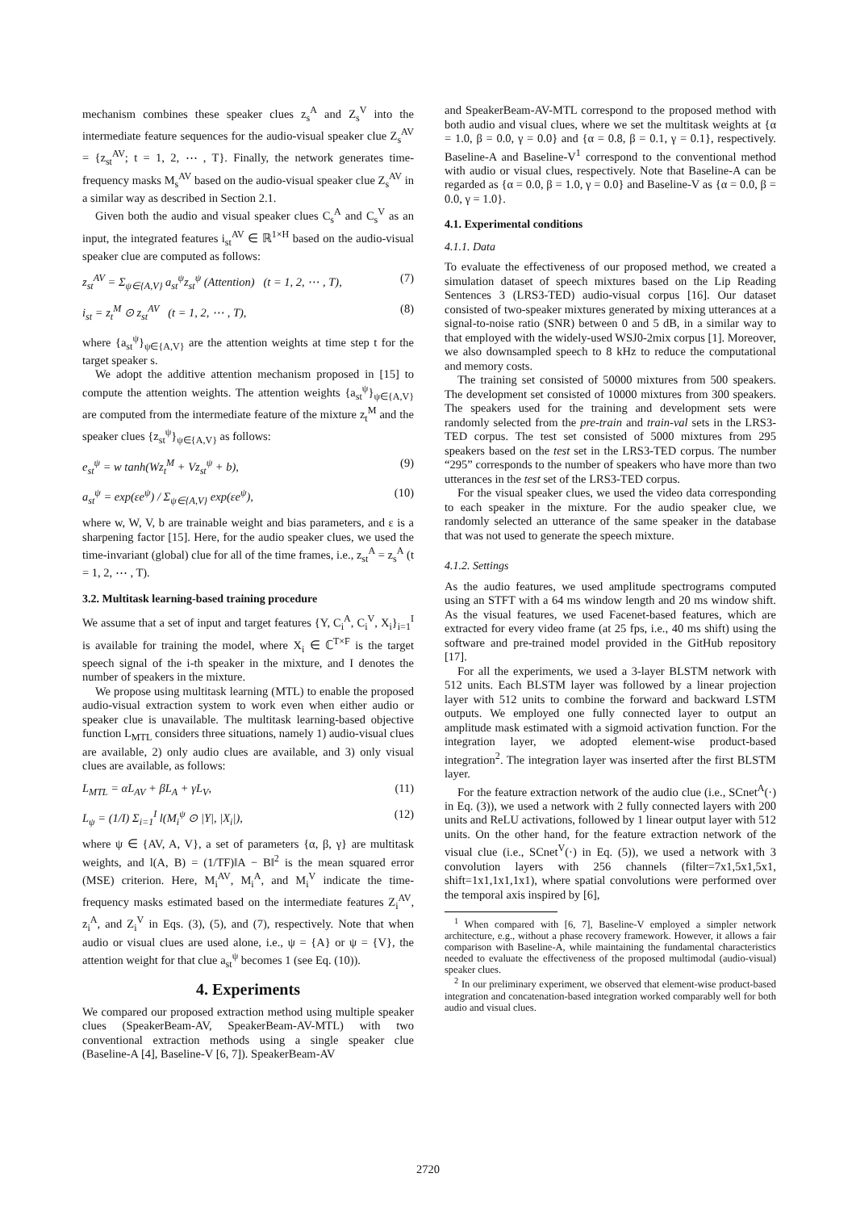mechanism combines these speaker clues z<sub>s</sub><sup>A</sup> and Z<sub>s</sub><sup>V</sup> into the intermediate feature sequences for the audio-visual speaker clue Z<sub>s</sub><sup>AV</sup> = {z<sub>st</sub><sup>AV</sup>; t = 1, 2, ⋯ , T}. Finally, the network generates time-frequency masks M<sub>s</sub><sup>AV</sup> based on the audio-visual speaker clue Z<sub>s</sub><sup>AV</sup> in a similar way as described in Section 2.1.
Given both the audio and visual speaker clues C<sub>s</sub><sup>A</sup> and C<sub>s</sub><sup>V</sup> as an input, the integrated features i<sub>st</sub><sup>AV</sup> ∈ ℝ<sup>1×H</sup> based on the audio-visual speaker clue are computed as follows:
z<sub>st</sub><sup>AV</sup> = Σ<sub>ψ∈{A,V}</sub> a<sub>st</sub><sup>ψ</sup>z<sub>st</sub><sup>ψ</sup> (Attention) (t = 1, 2, ⋯ , T), (7)
i<sub>st</sub> = z<sub>t</sub><sup>M</sup> ⊙ z<sub>st</sub><sup>AV</sup> (t = 1, 2, ⋯ , T), (8)
where {a<sub>st</sub><sup>ψ</sup>}<sub>ψ∈{A,V}</sub> are the attention weights at time step t for the target speaker s.
We adopt the additive attention mechanism proposed in [15] to compute the attention weights. The attention weights {a<sub>st</sub><sup>ψ</sup>}<sub>ψ∈{A,V}</sub> are computed from the intermediate feature of the mixture z<sub>t</sub><sup>M</sup> and the speaker clues {z<sub>st</sub><sup>ψ</sup>}<sub>ψ∈{A,V}</sub> as follows:
e<sub>st</sub><sup>ψ</sup> = w tanh(Wz<sub>t</sub><sup>M</sup> + Vz<sub>st</sub><sup>ψ</sup> + b), (9)
a<sub>st</sub><sup>ψ</sup> = exp(εe<sup>ψ</sup>) / Σ<sub>ψ∈{A,V}</sub> exp(εe<sup>ψ</sup>), (10)
where w, W, V, b are trainable weight and bias parameters, and ε is a sharpening factor [15]. Here, for the audio speaker clues, we used the time-invariant (global) clue for all of the time frames, i.e., z<sub>st</sub><sup>A</sup> = z<sub>s</sub><sup>A</sup> (t = 1, 2, ⋯ , T).
3.2. Multitask learning-based training procedure
We assume that a set of input and target features {Y, C<sub>i</sub><sup>A</sup>, C<sub>i</sub><sup>V</sup>, X<sub>i</sub>}<sub>i=1</sub><sup>I</sup> is available for training the model, where X<sub>i</sub> ∈ ℂ<sup>T×F</sup> is the target speech signal of the i-th speaker in the mixture, and I denotes the number of speakers in the mixture.
We propose using multitask learning (MTL) to enable the proposed audio-visual extraction system to work even when either audio or speaker clue is unavailable. The multitask learning-based objective function L<sub>MTL</sub> considers three situations, namely 1) audio-visual clues are available, 2) only audio clues are available, and 3) only visual clues are available, as follows:
L<sub>MTL</sub> = αL<sub>AV</sub> + βL<sub>A</sub> + γL<sub>V</sub>, (11)
L<sub>ψ</sub> = (1/I) Σ<sub>i=1</sub><sup>I</sup> l(M<sub>i</sub><sup>ψ</sup> ⊙ |Y|, |X<sub>i</sub>|), (12)
where ψ ∈ {AV, A, V}, a set of parameters {α, β, γ} are multitask weights, and l(A, B) = (1/TF)‖A − B‖<sup>2</sup> is the mean squared error (MSE) criterion. Here, M<sub>i</sub><sup>AV</sup>, M<sub>i</sub><sup>A</sup>, and M<sub>i</sub><sup>V</sup> indicate the time-frequency masks estimated based on the intermediate features Z<sub>i</sub><sup>AV</sup>, z<sub>i</sub><sup>A</sup>, and Z<sub>i</sub><sup>V</sup> in Eqs. (3), (5), and (7), respectively. Note that when audio or visual clues are used alone, i.e., ψ = {A} or ψ = {V}, the attention weight for that clue a<sub>st</sub><sup>ψ</sup> becomes 1 (see Eq. (10)).
4. Experiments
We compared our proposed extraction method using multiple speaker clues (SpeakerBeam-AV, SpeakerBeam-AV-MTL) with two conventional extraction methods using a single speaker clue (Baseline-A [4], Baseline-V [6, 7]). SpeakerBeam-AV
and SpeakerBeam-AV-MTL correspond to the proposed method with both audio and visual clues, where we set the multitask weights at {α = 1.0, β = 0.0, γ = 0.0} and {α = 0.8, β = 0.1, γ = 0.1}, respectively. Baseline-A and Baseline-V<sup>1</sup> correspond to the conventional method with audio or visual clues, respectively. Note that Baseline-A can be regarded as {α = 0.0, β = 1.0, γ = 0.0} and Baseline-V as {α = 0.0, β = 0.0, γ = 1.0}.
4.1. Experimental conditions
4.1.1. Data
To evaluate the effectiveness of our proposed method, we created a simulation dataset of speech mixtures based on the Lip Reading Sentences 3 (LRS3-TED) audio-visual corpus [16]. Our dataset consisted of two-speaker mixtures generated by mixing utterances at a signal-to-noise ratio (SNR) between 0 and 5 dB, in a similar way to that employed with the widely-used WSJ0-2mix corpus [1]. Moreover, we also downsampled speech to 8 kHz to reduce the computational and memory costs.
The training set consisted of 50000 mixtures from 500 speakers. The development set consisted of 10000 mixtures from 300 speakers. The speakers used for the training and development sets were randomly selected from the pre-train and train-val sets in the LRS3-TED corpus. The test set consisted of 5000 mixtures from 295 speakers based on the test set in the LRS3-TED corpus. The number “295” corresponds to the number of speakers who have more than two utterances in the test set of the LRS3-TED corpus.
For the visual speaker clues, we used the video data corresponding to each speaker in the mixture. For the audio speaker clue, we randomly selected an utterance of the same speaker in the database that was not used to generate the speech mixture.
4.1.2. Settings
As the audio features, we used amplitude spectrograms computed using an STFT with a 64 ms window length and 20 ms window shift. As the visual features, we used Facenet-based features, which are extracted for every video frame (at 25 fps, i.e., 40 ms shift) using the software and pre-trained model provided in the GitHub repository [17].
For all the experiments, we used a 3-layer BLSTM network with 512 units. Each BLSTM layer was followed by a linear projection layer with 512 units to combine the forward and backward LSTM outputs. We employed one fully connected layer to output an amplitude mask estimated with a sigmoid activation function. For the integration layer, we adopted element-wise product-based integration<sup>2</sup>. The integration layer was inserted after the first BLSTM layer.
For the feature extraction network of the audio clue (i.e., SCnet<sup>A</sup>(·) in Eq. (3)), we used a network with 2 fully connected layers with 200 units and ReLU activations, followed by 1 linear output layer with 512 units. On the other hand, for the feature extraction network of the visual clue (i.e., SCnet<sup>V</sup>(·) in Eq. (5)), we used a network with 3 convolution layers with 256 channels (filter=7x1,5x1,5x1, shift=1x1,1x1,1x1), where spatial convolutions were performed over the temporal axis inspired by [6],
<sup>1</sup> When compared with [6, 7], Baseline-V employed a simpler network architecture, e.g., without a phase recovery framework. However, it allows a fair comparison with Baseline-A, while maintaining the fundamental characteristics needed to evaluate the effectiveness of the proposed multimodal (audio-visual) speaker clues.
<sup>2</sup> In our preliminary experiment, we observed that element-wise product-based integration and concatenation-based integration worked comparably well for both audio and visual clues.
2720